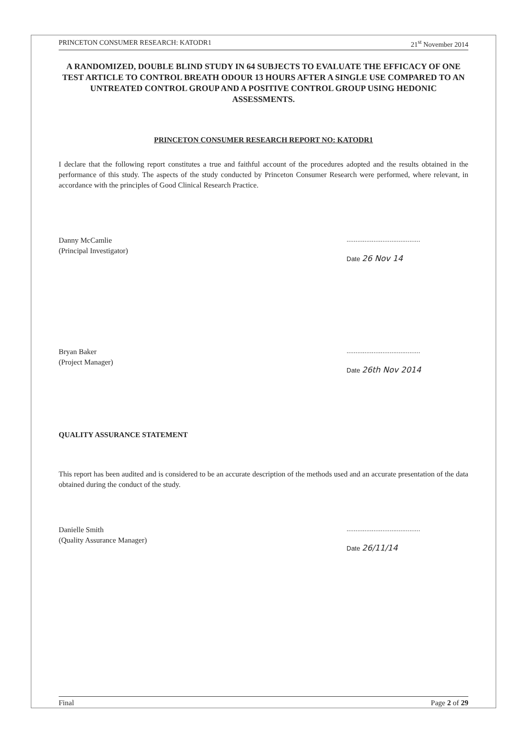PRINCETON CONSUMER RESEARCH: KATODR1 21<sup>st</sup> November 2014
A RANDOMIZED, DOUBLE BLIND STUDY IN 64 SUBJECTS TO EVALUATE THE EFFICACY OF ONE TEST ARTICLE TO CONTROL BREATH ODOUR 13 HOURS AFTER A SINGLE USE COMPARED TO AN UNTREATED CONTROL GROUP AND A POSITIVE CONTROL GROUP USING HEDONIC ASSESSMENTS.
PRINCETON CONSUMER RESEARCH REPORT NO: KATODR1
I declare that the following report constitutes a true and faithful account of the procedures adopted and the results obtained in the performance of this study. The aspects of the study conducted by Princeton Consumer Research were performed, where relevant, in accordance with the principles of Good Clinical Research Practice.
Danny McCamlie
(Principal Investigator)
.........................................
Date 26 Nov 14
Bryan Baker
(Project Manager)
.........................................
Date 26th Nov 2014
QUALITY ASSURANCE STATEMENT
This report has been audited and is considered to be an accurate description of the methods used and an accurate presentation of the data obtained during the conduct of the study.
Danielle Smith
(Quality Assurance Manager)
.........................................
Date 26/11/14
Final Page 2 of 29